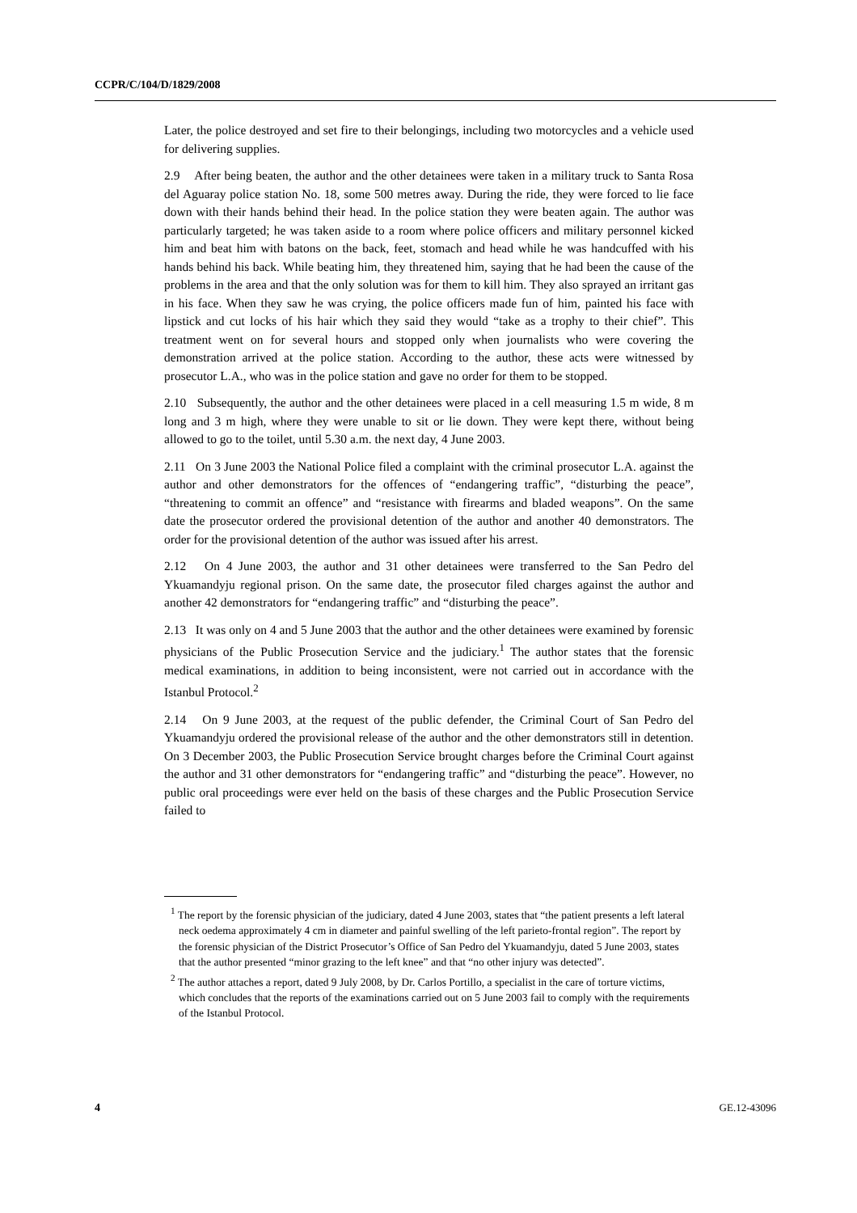CCPR/C/104/D/1829/2008
Later, the police destroyed and set fire to their belongings, including two motorcycles and a vehicle used for delivering supplies.
2.9 After being beaten, the author and the other detainees were taken in a military truck to Santa Rosa del Aguaray police station No. 18, some 500 metres away. During the ride, they were forced to lie face down with their hands behind their head. In the police station they were beaten again. The author was particularly targeted; he was taken aside to a room where police officers and military personnel kicked him and beat him with batons on the back, feet, stomach and head while he was handcuffed with his hands behind his back. While beating him, they threatened him, saying that he had been the cause of the problems in the area and that the only solution was for them to kill him. They also sprayed an irritant gas in his face. When they saw he was crying, the police officers made fun of him, painted his face with lipstick and cut locks of his hair which they said they would “take as a trophy to their chief”. This treatment went on for several hours and stopped only when journalists who were covering the demonstration arrived at the police station. According to the author, these acts were witnessed by prosecutor L.A., who was in the police station and gave no order for them to be stopped.
2.10 Subsequently, the author and the other detainees were placed in a cell measuring 1.5 m wide, 8 m long and 3 m high, where they were unable to sit or lie down. They were kept there, without being allowed to go to the toilet, until 5.30 a.m. the next day, 4 June 2003.
2.11 On 3 June 2003 the National Police filed a complaint with the criminal prosecutor L.A. against the author and other demonstrators for the offences of “endangering traffic”, “disturbing the peace”, “threatening to commit an offence” and “resistance with firearms and bladed weapons”. On the same date the prosecutor ordered the provisional detention of the author and another 40 demonstrators. The order for the provisional detention of the author was issued after his arrest.
2.12 On 4 June 2003, the author and 31 other detainees were transferred to the San Pedro del Ykuamandyju regional prison. On the same date, the prosecutor filed charges against the author and another 42 demonstrators for “endangering traffic” and “disturbing the peace”.
2.13 It was only on 4 and 5 June 2003 that the author and the other detainees were examined by forensic physicians of the Public Prosecution Service and the judiciary.<sup>1</sup> The author states that the forensic medical examinations, in addition to being inconsistent, were not carried out in accordance with the Istanbul Protocol.<sup>2</sup>
2.14 On 9 June 2003, at the request of the public defender, the Criminal Court of San Pedro del Ykuamandyju ordered the provisional release of the author and the other demonstrators still in detention. On 3 December 2003, the Public Prosecution Service brought charges before the Criminal Court against the author and 31 other demonstrators for “endangering traffic” and “disturbing the peace”. However, no public oral proceedings were ever held on the basis of these charges and the Public Prosecution Service failed to
<sup>1</sup> The report by the forensic physician of the judiciary, dated 4 June 2003, states that “the patient presents a left lateral neck oedema approximately 4 cm in diameter and painful swelling of the left parieto-frontal region”. The report by the forensic physician of the District Prosecutor’s Office of San Pedro del Ykuamandyju, dated 5 June 2003, states that the author presented “minor grazing to the left knee” and that “no other injury was detected”.
<sup>2</sup> The author attaches a report, dated 9 July 2008, by Dr. Carlos Portillo, a specialist in the care of torture victims, which concludes that the reports of the examinations carried out on 5 June 2003 fail to comply with the requirements of the Istanbul Protocol.
4 GE.12-43096